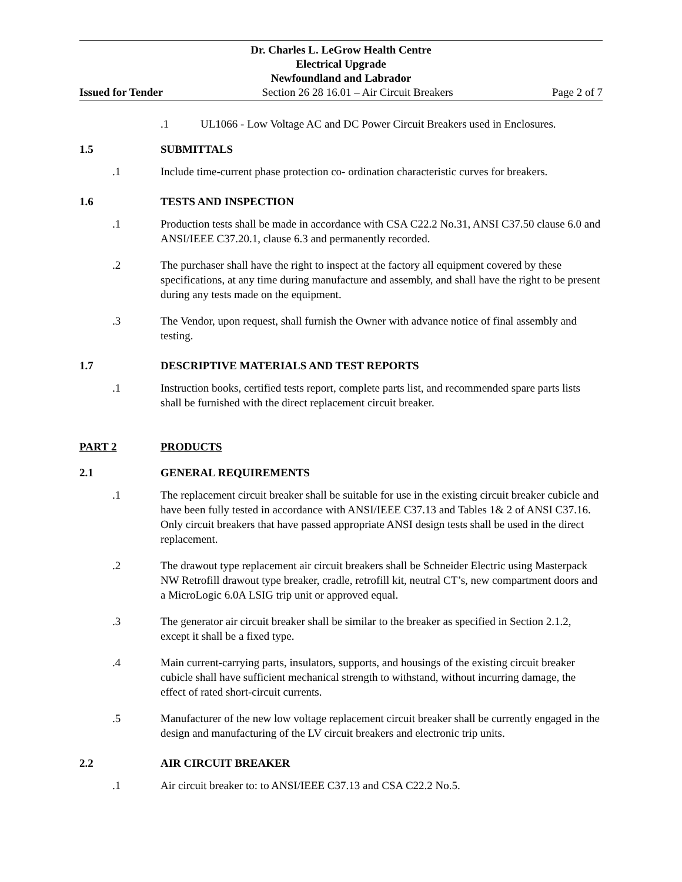Dr. Charles L. LeGrow Health Centre
Electrical Upgrade
Newfoundland and Labrador
Issued for Tender Section 26 28 16.01 – Air Circuit Breakers Page 2 of 7
.1 UL1066 - Low Voltage AC and DC Power Circuit Breakers used in Enclosures.
1.5 SUBMITTALS
.1 Include time-current phase protection co- ordination characteristic curves for breakers.
1.6 TESTS AND INSPECTION
.1 Production tests shall be made in accordance with CSA C22.2 No.31, ANSI C37.50 clause 6.0 and ANSI/IEEE C37.20.1, clause 6.3 and permanently recorded.
.2 The purchaser shall have the right to inspect at the factory all equipment covered by these specifications, at any time during manufacture and assembly, and shall have the right to be present during any tests made on the equipment.
.3 The Vendor, upon request, shall furnish the Owner with advance notice of final assembly and testing.
1.7 DESCRIPTIVE MATERIALS AND TEST REPORTS
.1 Instruction books, certified tests report, complete parts list, and recommended spare parts lists shall be furnished with the direct replacement circuit breaker.
PART 2 PRODUCTS
2.1 GENERAL REQUIREMENTS
.1 The replacement circuit breaker shall be suitable for use in the existing circuit breaker cubicle and have been fully tested in accordance with ANSI/IEEE C37.13 and Tables 1& 2 of ANSI C37.16. Only circuit breakers that have passed appropriate ANSI design tests shall be used in the direct replacement.
.2 The drawout type replacement air circuit breakers shall be Schneider Electric using Masterpack NW Retrofill drawout type breaker, cradle, retrofill kit, neutral CT’s, new compartment doors and a MicroLogic 6.0A LSIG trip unit or approved equal.
.3 The generator air circuit breaker shall be similar to the breaker as specified in Section 2.1.2, except it shall be a fixed type.
.4 Main current-carrying parts, insulators, supports, and housings of the existing circuit breaker cubicle shall have sufficient mechanical strength to withstand, without incurring damage, the effect of rated short-circuit currents.
.5 Manufacturer of the new low voltage replacement circuit breaker shall be currently engaged in the design and manufacturing of the LV circuit breakers and electronic trip units.
2.2 AIR CIRCUIT BREAKER
.1 Air circuit breaker to: to ANSI/IEEE C37.13 and CSA C22.2 No.5.